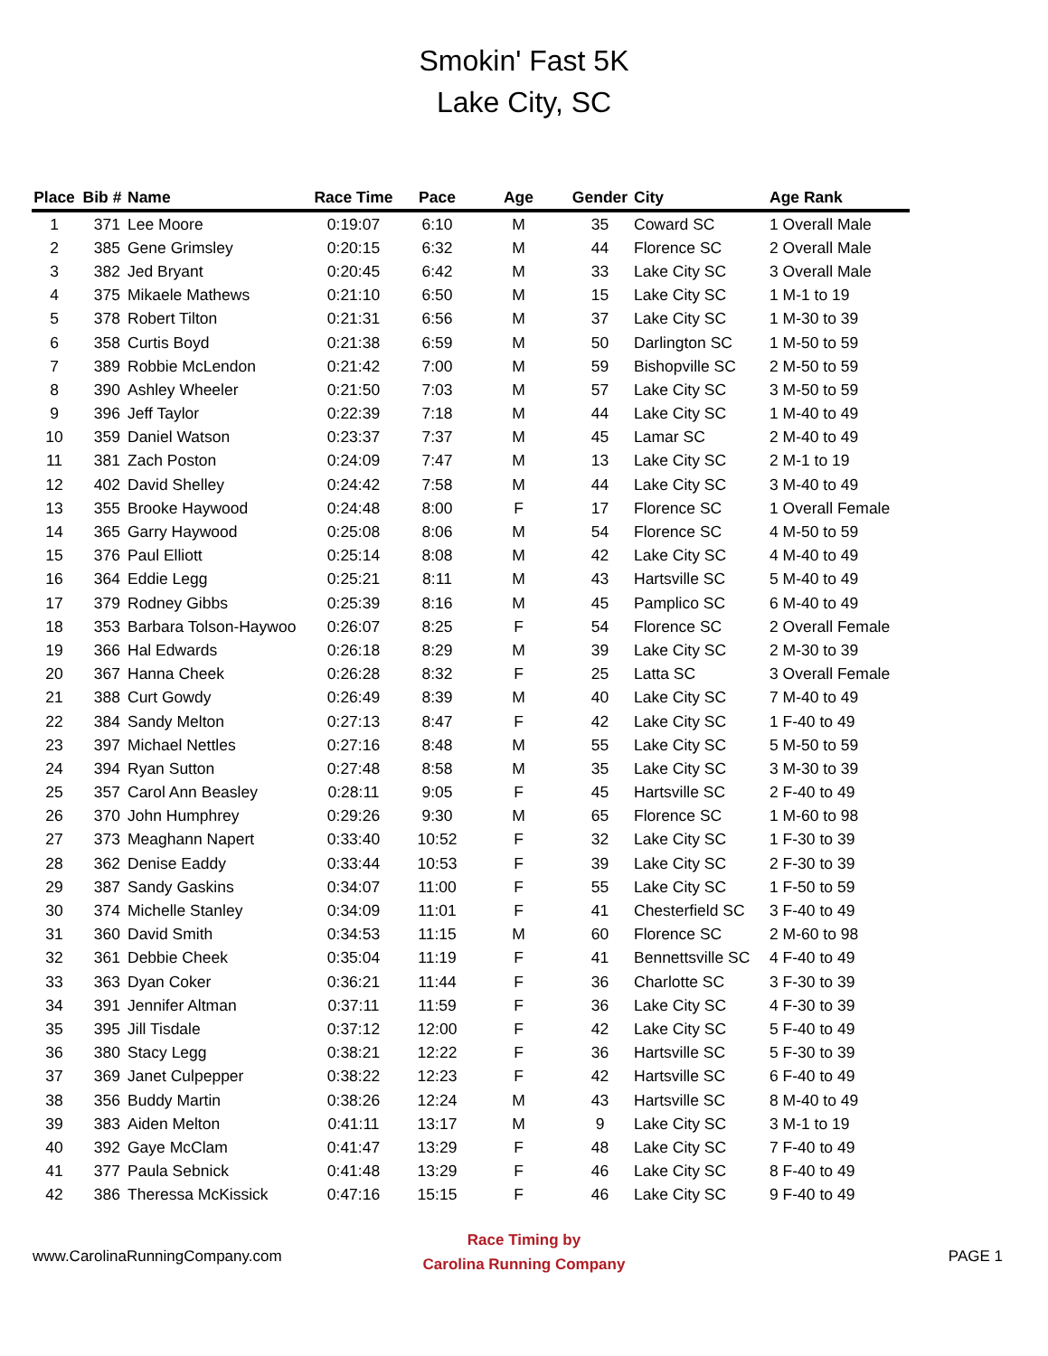Smokin' Fast 5K
Lake City, SC
| Place | Bib # | Name | Race Time | Pace | Age | Gender | City | Age Rank |
| --- | --- | --- | --- | --- | --- | --- | --- | --- |
| 1 | 371 | Lee Moore | 0:19:07 | 6:10 | M | 35 | Coward SC | 1 Overall Male |
| 2 | 385 | Gene Grimsley | 0:20:15 | 6:32 | M | 44 | Florence SC | 2 Overall Male |
| 3 | 382 | Jed Bryant | 0:20:45 | 6:42 | M | 33 | Lake City SC | 3 Overall Male |
| 4 | 375 | Mikaele Mathews | 0:21:10 | 6:50 | M | 15 | Lake City SC | 1 M-1 to 19 |
| 5 | 378 | Robert Tilton | 0:21:31 | 6:56 | M | 37 | Lake City SC | 1 M-30 to 39 |
| 6 | 358 | Curtis Boyd | 0:21:38 | 6:59 | M | 50 | Darlington SC | 1 M-50 to 59 |
| 7 | 389 | Robbie McLendon | 0:21:42 | 7:00 | M | 59 | Bishopville SC | 2 M-50 to 59 |
| 8 | 390 | Ashley Wheeler | 0:21:50 | 7:03 | M | 57 | Lake City SC | 3 M-50 to 59 |
| 9 | 396 | Jeff Taylor | 0:22:39 | 7:18 | M | 44 | Lake City SC | 1 M-40 to 49 |
| 10 | 359 | Daniel Watson | 0:23:37 | 7:37 | M | 45 | Lamar SC | 2 M-40 to 49 |
| 11 | 381 | Zach Poston | 0:24:09 | 7:47 | M | 13 | Lake City SC | 2 M-1 to 19 |
| 12 | 402 | David Shelley | 0:24:42 | 7:58 | M | 44 | Lake City SC | 3 M-40 to 49 |
| 13 | 355 | Brooke Haywood | 0:24:48 | 8:00 | F | 17 | Florence SC | 1 Overall Female |
| 14 | 365 | Garry Haywood | 0:25:08 | 8:06 | M | 54 | Florence SC | 4 M-50 to 59 |
| 15 | 376 | Paul Elliott | 0:25:14 | 8:08 | M | 42 | Lake City SC | 4 M-40 to 49 |
| 16 | 364 | Eddie Legg | 0:25:21 | 8:11 | M | 43 | Hartsville SC | 5 M-40 to 49 |
| 17 | 379 | Rodney Gibbs | 0:25:39 | 8:16 | M | 45 | Pamplico SC | 6 M-40 to 49 |
| 18 | 353 | Barbara Tolson-Haywoo | 0:26:07 | 8:25 | F | 54 | Florence SC | 2 Overall Female |
| 19 | 366 | Hal Edwards | 0:26:18 | 8:29 | M | 39 | Lake City SC | 2 M-30 to 39 |
| 20 | 367 | Hanna Cheek | 0:26:28 | 8:32 | F | 25 | Latta SC | 3 Overall Female |
| 21 | 388 | Curt Gowdy | 0:26:49 | 8:39 | M | 40 | Lake City SC | 7 M-40 to 49 |
| 22 | 384 | Sandy Melton | 0:27:13 | 8:47 | F | 42 | Lake City SC | 1 F-40 to 49 |
| 23 | 397 | Michael Nettles | 0:27:16 | 8:48 | M | 55 | Lake City SC | 5 M-50 to 59 |
| 24 | 394 | Ryan Sutton | 0:27:48 | 8:58 | M | 35 | Lake City SC | 3 M-30 to 39 |
| 25 | 357 | Carol Ann Beasley | 0:28:11 | 9:05 | F | 45 | Hartsville SC | 2 F-40 to 49 |
| 26 | 370 | John Humphrey | 0:29:26 | 9:30 | M | 65 | Florence SC | 1 M-60 to 98 |
| 27 | 373 | Meaghann Napert | 0:33:40 | 10:52 | F | 32 | Lake City SC | 1 F-30 to 39 |
| 28 | 362 | Denise Eaddy | 0:33:44 | 10:53 | F | 39 | Lake City SC | 2 F-30 to 39 |
| 29 | 387 | Sandy Gaskins | 0:34:07 | 11:00 | F | 55 | Lake City SC | 1 F-50 to 59 |
| 30 | 374 | Michelle Stanley | 0:34:09 | 11:01 | F | 41 | Chesterfield SC | 3 F-40 to 49 |
| 31 | 360 | David Smith | 0:34:53 | 11:15 | M | 60 | Florence SC | 2 M-60 to 98 |
| 32 | 361 | Debbie Cheek | 0:35:04 | 11:19 | F | 41 | Bennettsville SC | 4 F-40 to 49 |
| 33 | 363 | Dyan Coker | 0:36:21 | 11:44 | F | 36 | Charlotte SC | 3 F-30 to 39 |
| 34 | 391 | Jennifer Altman | 0:37:11 | 11:59 | F | 36 | Lake City SC | 4 F-30 to 39 |
| 35 | 395 | Jill Tisdale | 0:37:12 | 12:00 | F | 42 | Lake City SC | 5 F-40 to 49 |
| 36 | 380 | Stacy Legg | 0:38:21 | 12:22 | F | 36 | Hartsville SC | 5 F-30 to 39 |
| 37 | 369 | Janet Culpepper | 0:38:22 | 12:23 | F | 42 | Hartsville SC | 6 F-40 to 49 |
| 38 | 356 | Buddy Martin | 0:38:26 | 12:24 | M | 43 | Hartsville SC | 8 M-40 to 49 |
| 39 | 383 | Aiden Melton | 0:41:11 | 13:17 | M | 9 | Lake City SC | 3 M-1 to 19 |
| 40 | 392 | Gaye McClam | 0:41:47 | 13:29 | F | 48 | Lake City SC | 7 F-40 to 49 |
| 41 | 377 | Paula Sebnick | 0:41:48 | 13:29 | F | 46 | Lake City SC | 8 F-40 to 49 |
| 42 | 386 | Theressa McKissick | 0:47:16 | 15:15 | F | 46 | Lake City SC | 9 F-40 to 49 |
www.CarolinaRunningCompany.com
Race Timing by
Carolina Running Company
PAGE 1